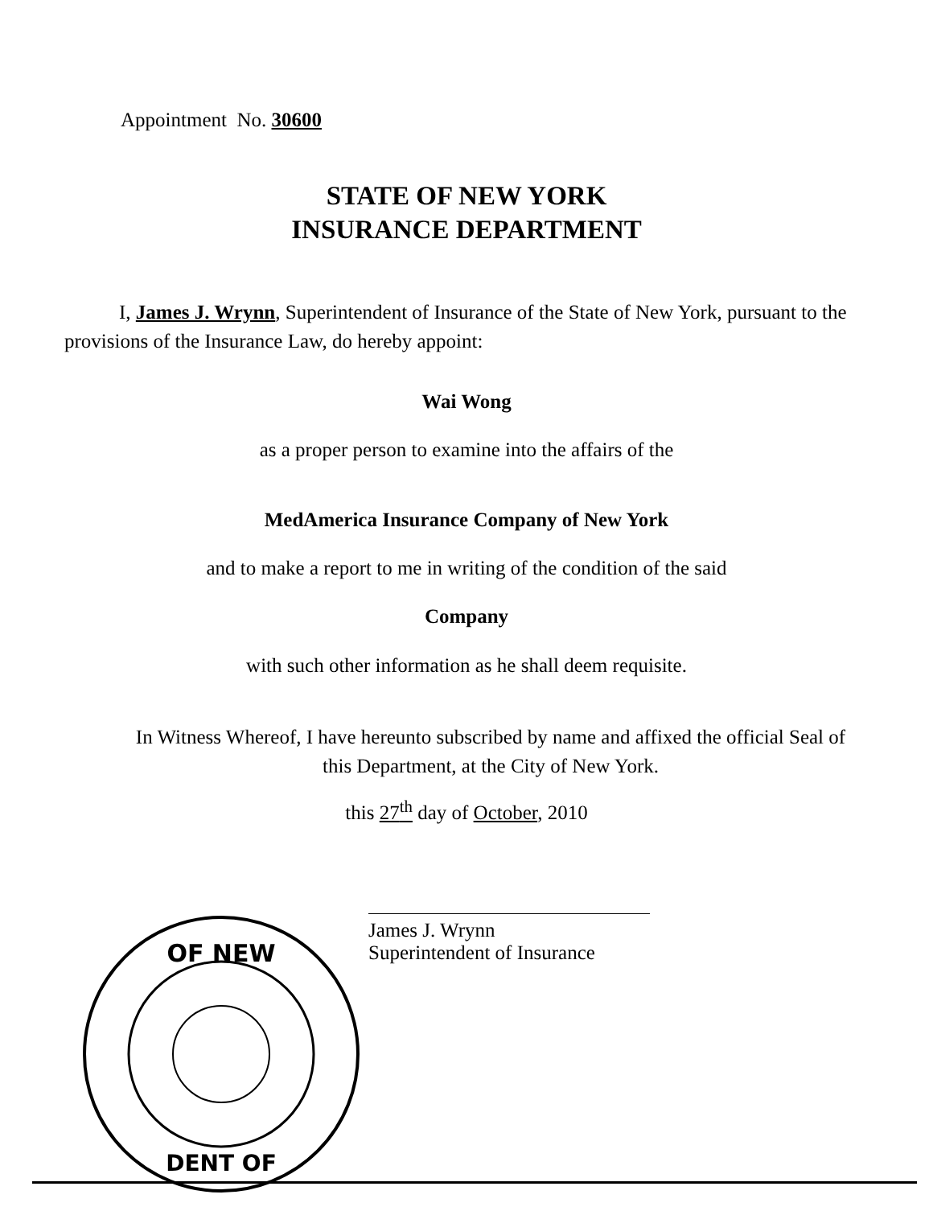Appointment No. 30600
STATE OF NEW YORK
INSURANCE DEPARTMENT
I, James J. Wrynn, Superintendent of Insurance of the State of New York, pursuant to the provisions of the Insurance Law, do hereby appoint:
Wai Wong
as a proper person to examine into the affairs of the
MedAmerica Insurance Company of New York
and to make a report to me in writing of the condition of the said
Company
with such other information as he shall deem requisite.
In Witness Whereof, I have hereunto subscribed by name and affixed the official Seal of this Department, at the City of New York.
this 27<sup>th</sup> day of October, 2010
OF NEW
DENT OF
James J. Wrynn
Superintendent of Insurance